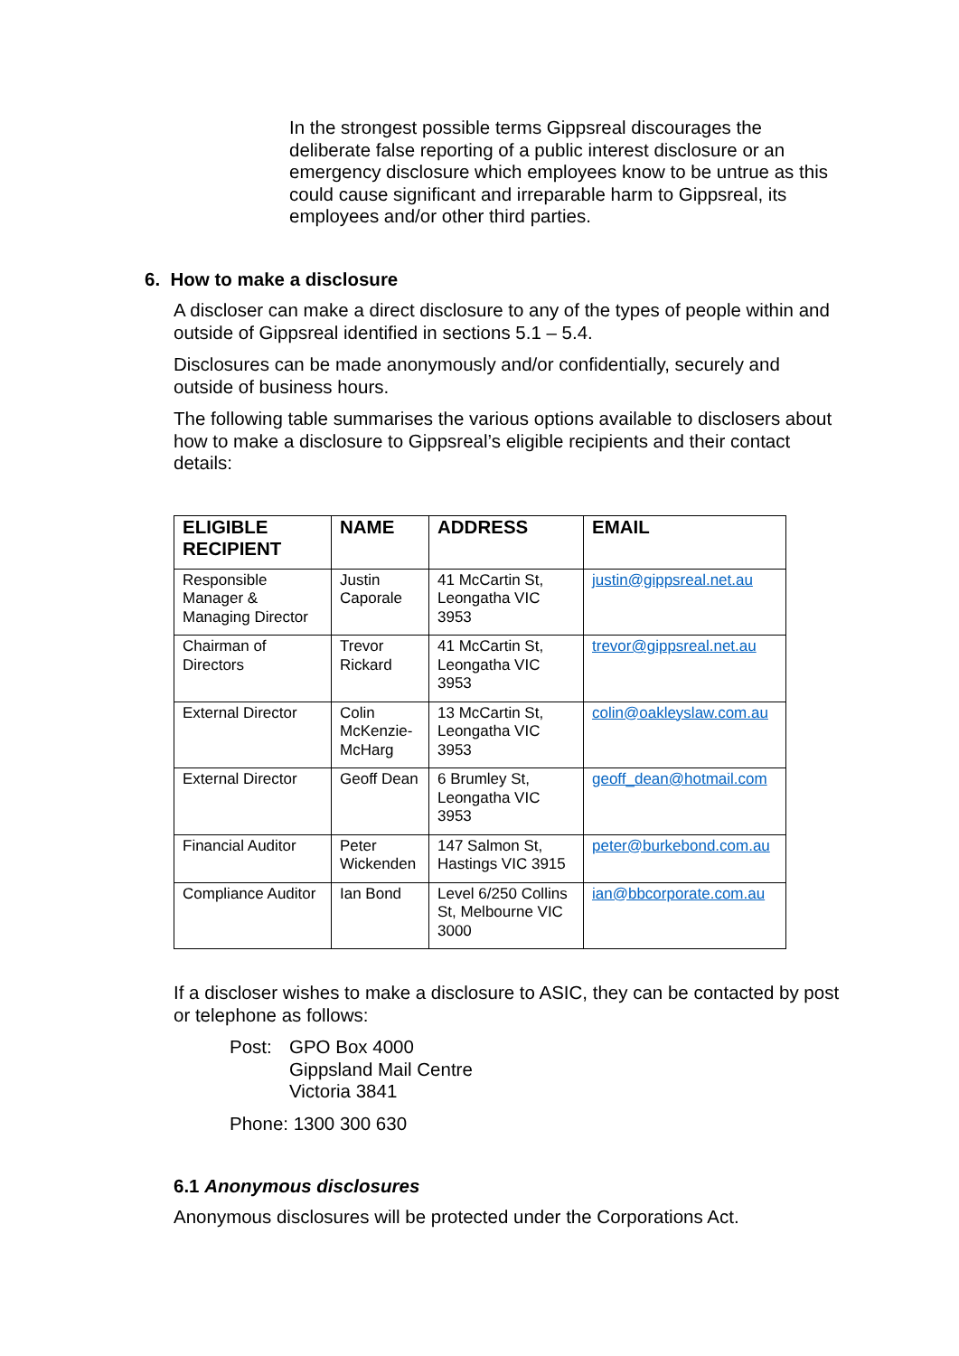In the strongest possible terms Gippsreal discourages the deliberate false reporting of a public interest disclosure or an emergency disclosure which employees know to be untrue as this could cause significant and irreparable harm to Gippsreal, its employees and/or other third parties.
6. How to make a disclosure
A discloser can make a direct disclosure to any of the types of people within and outside of Gippsreal identified in sections 5.1 – 5.4.
Disclosures can be made anonymously and/or confidentially, securely and outside of business hours.
The following table summarises the various options available to disclosers about how to make a disclosure to Gippsreal’s eligible recipients and their contact details:
| ELIGIBLE RECIPIENT | NAME | ADDRESS | EMAIL |
| --- | --- | --- | --- |
| Responsible Manager & Managing Director | Justin Caporale | 41 McCartin St, Leongatha VIC 3953 | justin@gippsreal.net.au |
| Chairman of Directors | Trevor Rickard | 41 McCartin St, Leongatha VIC 3953 | trevor@gippsreal.net.au |
| External Director | Colin McKenzie-McHarg | 13 McCartin St, Leongatha VIC 3953 | colin@oakleyslaw.com.au |
| External Director | Geoff Dean | 6 Brumley St, Leongatha VIC 3953 | geoff_dean@hotmail.com |
| Financial Auditor | Peter Wickenden | 147 Salmon St, Hastings VIC 3915 | peter@burkebond.com.au |
| Compliance Auditor | Ian Bond | Level 6/250 Collins St, Melbourne VIC 3000 | ian@bbcorporate.com.au |
If a discloser wishes to make a disclosure to ASIC, they can be contacted by post or telephone as follows:
Post: GPO Box 4000
Gippsland Mail Centre
Victoria 3841
Phone: 1300 300 630
6.1 Anonymous disclosures
Anonymous disclosures will be protected under the Corporations Act.